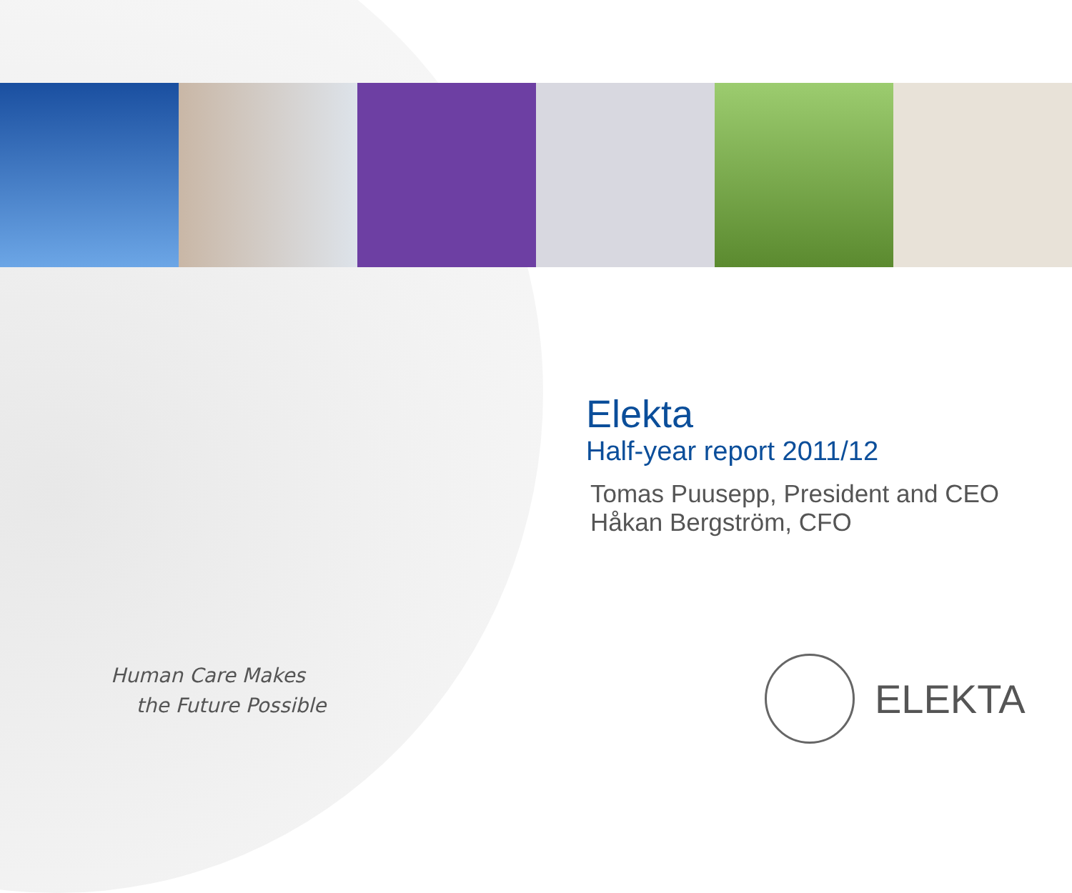Human Care Makes
the Future Possible
Elekta
Half-year report 2011/12
Tomas Puusepp, President and CEO
Håkan Bergström, CFO
ELEKTA